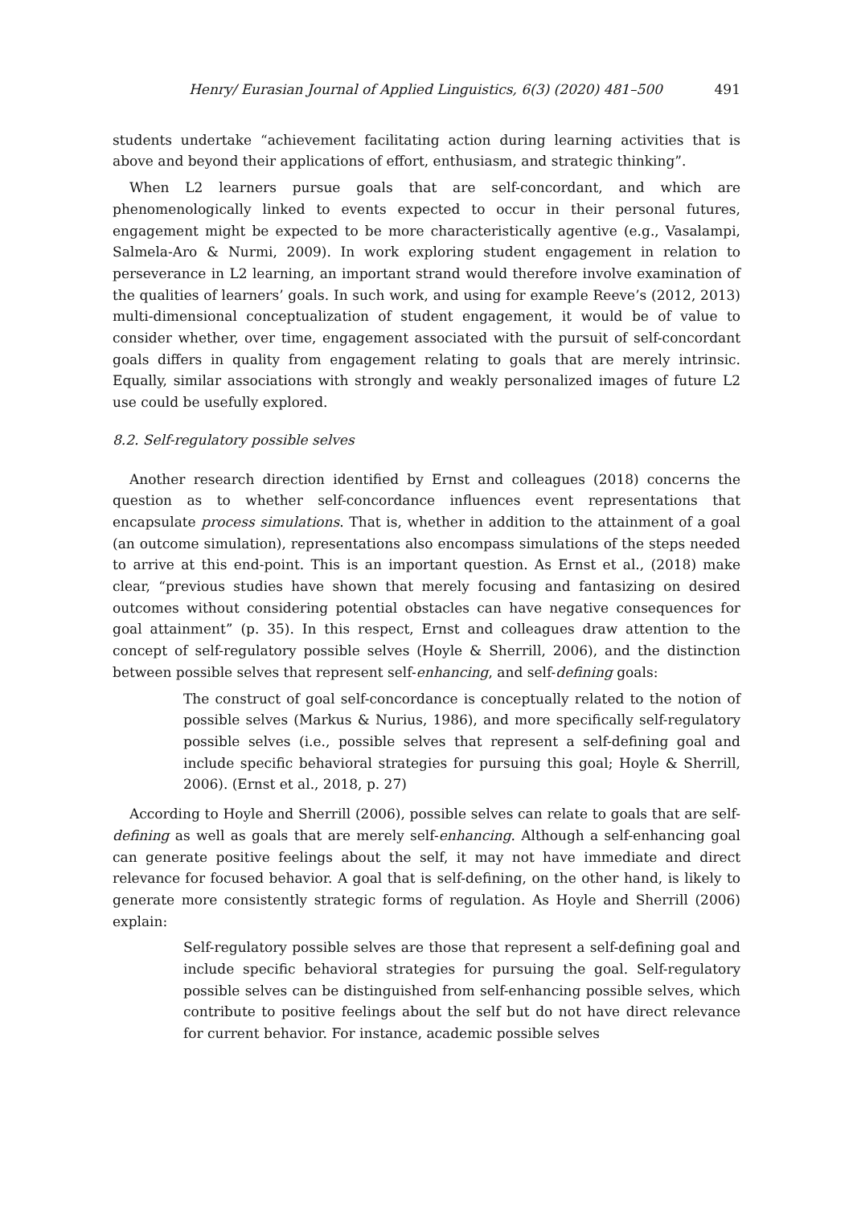Henry/ Eurasian Journal of Applied Linguistics, 6(3) (2020) 481–500 491
students undertake “achievement facilitating action during learning activities that is above and beyond their applications of effort, enthusiasm, and strategic thinking”.
When L2 learners pursue goals that are self-concordant, and which are phenomenologically linked to events expected to occur in their personal futures, engagement might be expected to be more characteristically agentive (e.g., Vasalampi, Salmela-Aro & Nurmi, 2009). In work exploring student engagement in relation to perseverance in L2 learning, an important strand would therefore involve examination of the qualities of learners’ goals. In such work, and using for example Reeve’s (2012, 2013) multi-dimensional conceptualization of student engagement, it would be of value to consider whether, over time, engagement associated with the pursuit of self-concordant goals differs in quality from engagement relating to goals that are merely intrinsic. Equally, similar associations with strongly and weakly personalized images of future L2 use could be usefully explored.
8.2. Self-regulatory possible selves
Another research direction identified by Ernst and colleagues (2018) concerns the question as to whether self-concordance influences event representations that encapsulate process simulations. That is, whether in addition to the attainment of a goal (an outcome simulation), representations also encompass simulations of the steps needed to arrive at this end-point. This is an important question. As Ernst et al., (2018) make clear, “previous studies have shown that merely focusing and fantasizing on desired outcomes without considering potential obstacles can have negative consequences for goal attainment” (p. 35). In this respect, Ernst and colleagues draw attention to the concept of self-regulatory possible selves (Hoyle & Sherrill, 2006), and the distinction between possible selves that represent self-enhancing, and self-defining goals:
The construct of goal self-concordance is conceptually related to the notion of possible selves (Markus & Nurius, 1986), and more specifically self-regulatory possible selves (i.e., possible selves that represent a self-defining goal and include specific behavioral strategies for pursuing this goal; Hoyle & Sherrill, 2006). (Ernst et al., 2018, p. 27)
According to Hoyle and Sherrill (2006), possible selves can relate to goals that are self-defining as well as goals that are merely self-enhancing. Although a self-enhancing goal can generate positive feelings about the self, it may not have immediate and direct relevance for focused behavior. A goal that is self-defining, on the other hand, is likely to generate more consistently strategic forms of regulation. As Hoyle and Sherrill (2006) explain:
Self-regulatory possible selves are those that represent a self-defining goal and include specific behavioral strategies for pursuing the goal. Self-regulatory possible selves can be distinguished from self-enhancing possible selves, which contribute to positive feelings about the self but do not have direct relevance for current behavior. For instance, academic possible selves